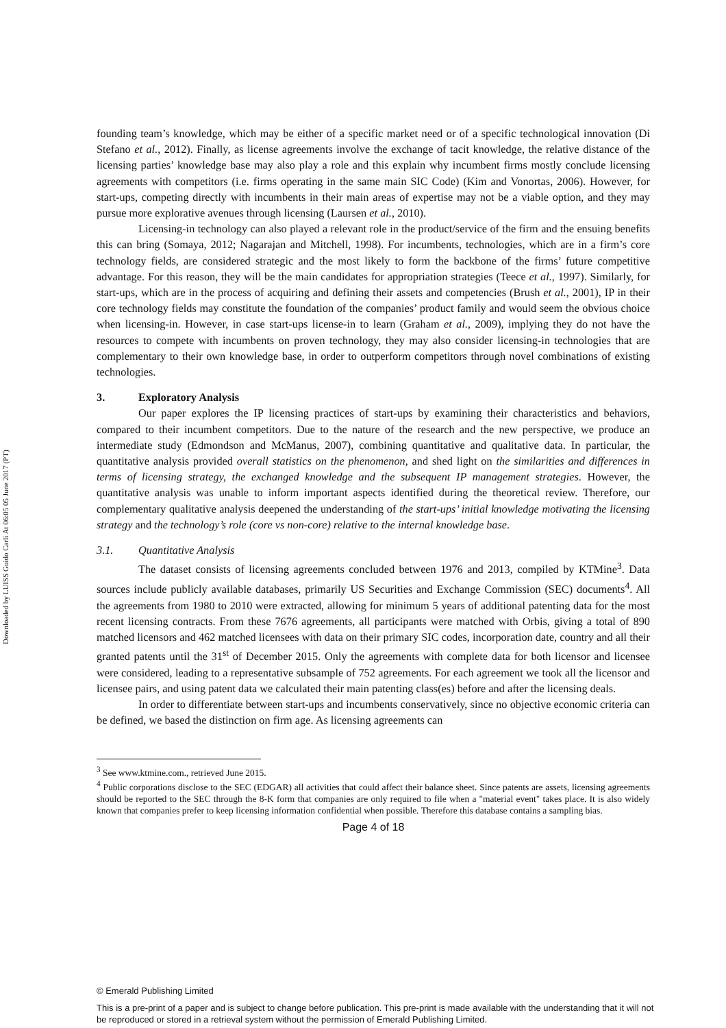Downloaded by LUISS Guido Carli At 06:05 05 June 2017 (PT)
founding team’s knowledge, which may be either of a specific market need or of a specific technological innovation (Di Stefano et al., 2012). Finally, as license agreements involve the exchange of tacit knowledge, the relative distance of the licensing parties’ knowledge base may also play a role and this explain why incumbent firms mostly conclude licensing agreements with competitors (i.e. firms operating in the same main SIC Code) (Kim and Vonortas, 2006). However, for start-ups, competing directly with incumbents in their main areas of expertise may not be a viable option, and they may pursue more explorative avenues through licensing (Laursen et al., 2010).
Licensing-in technology can also played a relevant role in the product/service of the firm and the ensuing benefits this can bring (Somaya, 2012; Nagarajan and Mitchell, 1998). For incumbents, technologies, which are in a firm’s core technology fields, are considered strategic and the most likely to form the backbone of the firms’ future competitive advantage. For this reason, they will be the main candidates for appropriation strategies (Teece et al., 1997). Similarly, for start-ups, which are in the process of acquiring and defining their assets and competencies (Brush et al., 2001), IP in their core technology fields may constitute the foundation of the companies’ product family and would seem the obvious choice when licensing-in. However, in case start-ups license-in to learn (Graham et al., 2009), implying they do not have the resources to compete with incumbents on proven technology, they may also consider licensing-in technologies that are complementary to their own knowledge base, in order to outperform competitors through novel combinations of existing technologies.
3. Exploratory Analysis
Our paper explores the IP licensing practices of start-ups by examining their characteristics and behaviors, compared to their incumbent competitors. Due to the nature of the research and the new perspective, we produce an intermediate study (Edmondson and McManus, 2007), combining quantitative and qualitative data. In particular, the quantitative analysis provided overall statistics on the phenomenon, and shed light on the similarities and differences in terms of licensing strategy, the exchanged knowledge and the subsequent IP management strategies. However, the quantitative analysis was unable to inform important aspects identified during the theoretical review. Therefore, our complementary qualitative analysis deepened the understanding of the start-ups’ initial knowledge motivating the licensing strategy and the technology’s role (core vs non-core) relative to the internal knowledge base.
3.1. Quantitative Analysis
The dataset consists of licensing agreements concluded between 1976 and 2013, compiled by KTMine<sup>3</sup>. Data sources include publicly available databases, primarily US Securities and Exchange Commission (SEC) documents<sup>4</sup>. All the agreements from 1980 to 2010 were extracted, allowing for minimum 5 years of additional patenting data for the most recent licensing contracts. From these 7676 agreements, all participants were matched with Orbis, giving a total of 890 matched licensors and 462 matched licensees with data on their primary SIC codes, incorporation date, country and all their granted patents until the 31<sup>st</sup> of December 2015. Only the agreements with complete data for both licensor and licensee were considered, leading to a representative subsample of 752 agreements. For each agreement we took all the licensor and licensee pairs, and using patent data we calculated their main patenting class(es) before and after the licensing deals.
In order to differentiate between start-ups and incumbents conservatively, since no objective economic criteria can be defined, we based the distinction on firm age. As licensing agreements can
<sup>3</sup> See www.ktmine.com., retrieved June 2015.
<sup>4</sup> Public corporations disclose to the SEC (EDGAR) all activities that could affect their balance sheet. Since patents are assets, licensing agreements should be reported to the SEC through the 8-K form that companies are only required to file when a "material event" takes place. It is also widely known that companies prefer to keep licensing information confidential when possible. Therefore this database contains a sampling bias.
Page 4 of 18
© Emerald Publishing Limited
This is a pre-print of a paper and is subject to change before publication. This pre-print is made available with the understanding that it will not be reproduced or stored in a retrieval system without the permission of Emerald Publishing Limited.